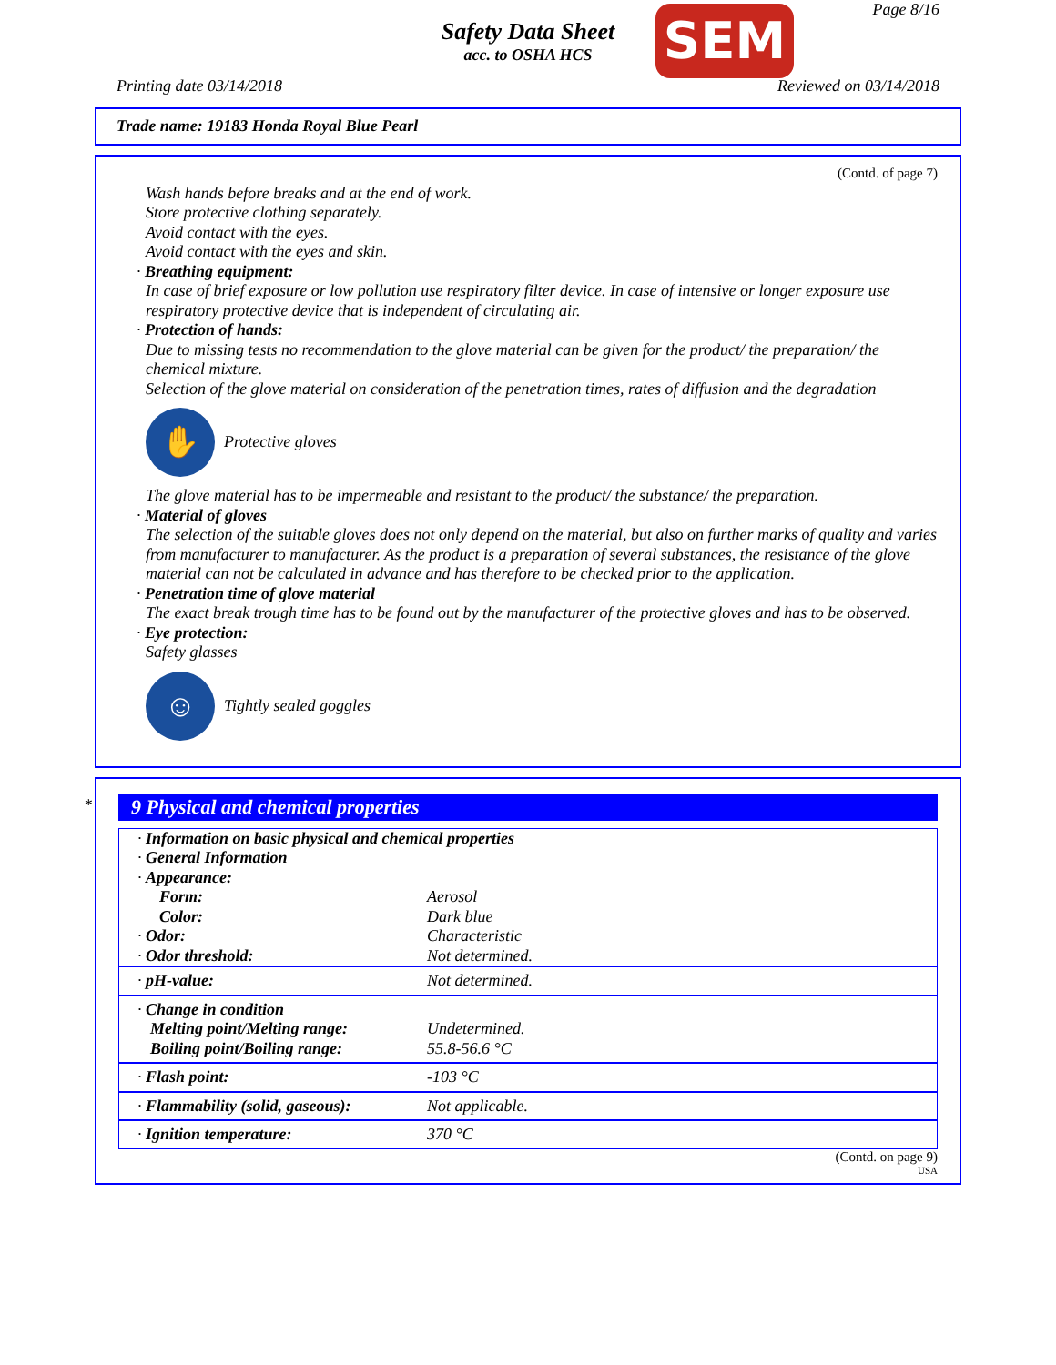Safety Data Sheet
acc. to OSHA HCS
SEM Page 8/16
Printing date 03/14/2018 Reviewed on 03/14/2018
Trade name: 19183 Honda Royal Blue Pearl
(Contd. of page 7)
Wash hands before breaks and at the end of work.
Store protective clothing separately.
Avoid contact with the eyes.
Avoid contact with the eyes and skin.
· Breathing equipment:
In case of brief exposure or low pollution use respiratory filter device. In case of intensive or longer exposure use respiratory protective device that is independent of circulating air.
· Protection of hands:
Due to missing tests no recommendation to the glove material can be given for the product/ the preparation/ the chemical mixture.
Selection of the glove material on consideration of the penetration times, rates of diffusion and the degradation
✋
Protective gloves
The glove material has to be impermeable and resistant to the product/ the substance/ the preparation.
· Material of gloves
The selection of the suitable gloves does not only depend on the material, but also on further marks of quality and varies from manufacturer to manufacturer. As the product is a preparation of several substances, the resistance of the glove material can not be calculated in advance and has therefore to be checked prior to the application.
· Penetration time of glove material
The exact break trough time has to be found out by the manufacturer of the protective gloves and has to be observed.
· Eye protection:
Safety glasses
☺
Tightly sealed goggles
*
9 Physical and chemical properties
| · Information on basic physical and chemical properties · General Information · Appearance: | |
| Form: | Aerosol |
| Color: | Dark blue |
| · Odor: | Characteristic |
| · Odor threshold: | Not determined. |
| · pH-value: | Not determined. |
| · Change in condition Melting point/Melting range: Boiling point/Boiling range: | Undetermined. 55.8-56.6 °C |
| · Flash point: | -103 °C |
| · Flammability (solid, gaseous): | Not applicable. |
| · Ignition temperature: | 370 °C |
(Contd. on page 9)
USA